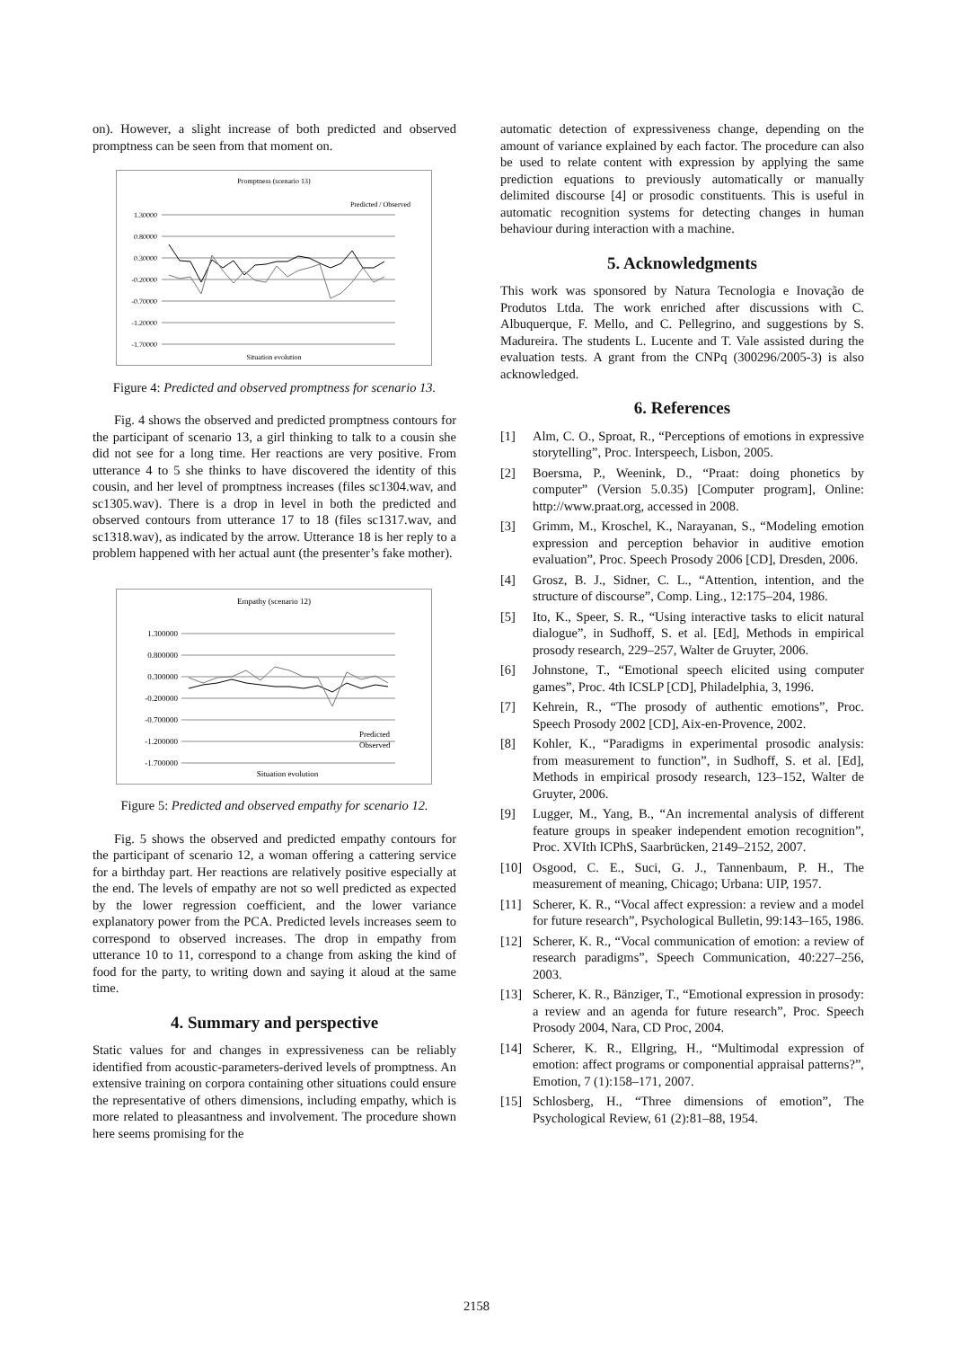on). However, a slight increase of both predicted and observed promptness can be seen from that moment on.
Promptness (scenario 13)
1.30000
0.80000
0.30000
-0.20000
-0.70000
-1.20000
-1.70000
Situation evolution
Predicted / Observed
Figure 4: Predicted and observed promptness for scenario 13.
Fig. 4 shows the observed and predicted promptness contours for the participant of scenario 13, a girl thinking to talk to a cousin she did not see for a long time. Her reactions are very positive. From utterance 4 to 5 she thinks to have discovered the identity of this cousin, and her level of promptness increases (files sc1304.wav, and sc1305.wav). There is a drop in level in both the predicted and observed contours from utterance 17 to 18 (files sc1317.wav, and sc1318.wav), as indicated by the arrow. Utterance 18 is her reply to a problem happened with her actual aunt (the presenter’s fake mother).
Empathy (scenario 12)
1.300000
0.800000
0.300000
-0.200000
-0.700000
-1.200000
-1.700000
Predicted
Observed
Situation evolution
Figure 5: Predicted and observed empathy for scenario 12.
Fig. 5 shows the observed and predicted empathy contours for the participant of scenario 12, a woman offering a cattering service for a birthday part. Her reactions are relatively positive especially at the end. The levels of empathy are not so well predicted as expected by the lower regression coefficient, and the lower variance explanatory power from the PCA. Predicted levels increases seem to correspond to observed increases. The drop in empathy from utterance 10 to 11, correspond to a change from asking the kind of food for the party, to writing down and saying it aloud at the same time.
4. Summary and perspective
Static values for and changes in expressiveness can be reliably identified from acoustic-parameters-derived levels of promptness. An extensive training on corpora containing other situations could ensure the representative of others dimensions, including empathy, which is more related to pleasantness and involvement. The procedure shown here seems promising for the
automatic detection of expressiveness change, depending on the amount of variance explained by each factor. The procedure can also be used to relate content with expression by applying the same prediction equations to previously automatically or manually delimited discourse [4] or prosodic constituents. This is useful in automatic recognition systems for detecting changes in human behaviour during interaction with a machine.
5. Acknowledgments
This work was sponsored by Natura Tecnologia e Inovação de Produtos Ltda. The work enriched after discussions with C. Albuquerque, F. Mello, and C. Pellegrino, and suggestions by S. Madureira. The students L. Lucente and T. Vale assisted during the evaluation tests. A grant from the CNPq (300296/2005-3) is also acknowledged.
6. References
[1] Alm, C. O., Sproat, R., “Perceptions of emotions in expressive storytelling”, Proc. Interspeech, Lisbon, 2005.
[2] Boersma, P., Weenink, D., “Praat: doing phonetics by computer” (Version 5.0.35) [Computer program], Online: http://www.praat.org, accessed in 2008.
[3] Grimm, M., Kroschel, K., Narayanan, S., “Modeling emotion expression and perception behavior in auditive emotion evaluation”, Proc. Speech Prosody 2006 [CD], Dresden, 2006.
[4] Grosz, B. J., Sidner, C. L., “Attention, intention, and the structure of discourse”, Comp. Ling., 12:175–204, 1986.
[5] Ito, K., Speer, S. R., “Using interactive tasks to elicit natural dialogue”, in Sudhoff, S. et al. [Ed], Methods in empirical prosody research, 229–257, Walter de Gruyter, 2006.
[6] Johnstone, T., “Emotional speech elicited using computer games”, Proc. 4th ICSLP [CD], Philadelphia, 3, 1996.
[7] Kehrein, R., “The prosody of authentic emotions”, Proc. Speech Prosody 2002 [CD], Aix-en-Provence, 2002.
[8] Kohler, K., “Paradigms in experimental prosodic analysis: from measurement to function”, in Sudhoff, S. et al. [Ed], Methods in empirical prosody research, 123–152, Walter de Gruyter, 2006.
[9] Lugger, M., Yang, B., “An incremental analysis of different feature groups in speaker independent emotion recognition”, Proc. XVIth ICPhS, Saarbrücken, 2149–2152, 2007.
[10] Osgood, C. E., Suci, G. J., Tannenbaum, P. H., The measurement of meaning, Chicago; Urbana: UIP, 1957.
[11] Scherer, K. R., “Vocal affect expression: a review and a model for future research”, Psychological Bulletin, 99:143–165, 1986.
[12] Scherer, K. R., “Vocal communication of emotion: a review of research paradigms”, Speech Communication, 40:227–256, 2003.
[13] Scherer, K. R., Bänziger, T., “Emotional expression in prosody: a review and an agenda for future research”, Proc. Speech Prosody 2004, Nara, CD Proc, 2004.
[14] Scherer, K. R., Ellgring, H., “Multimodal expression of emotion: affect programs or componential appraisal patterns?”, Emotion, 7 (1):158–171, 2007.
[15] Schlosberg, H., “Three dimensions of emotion”, The Psychological Review, 61 (2):81–88, 1954.
2158